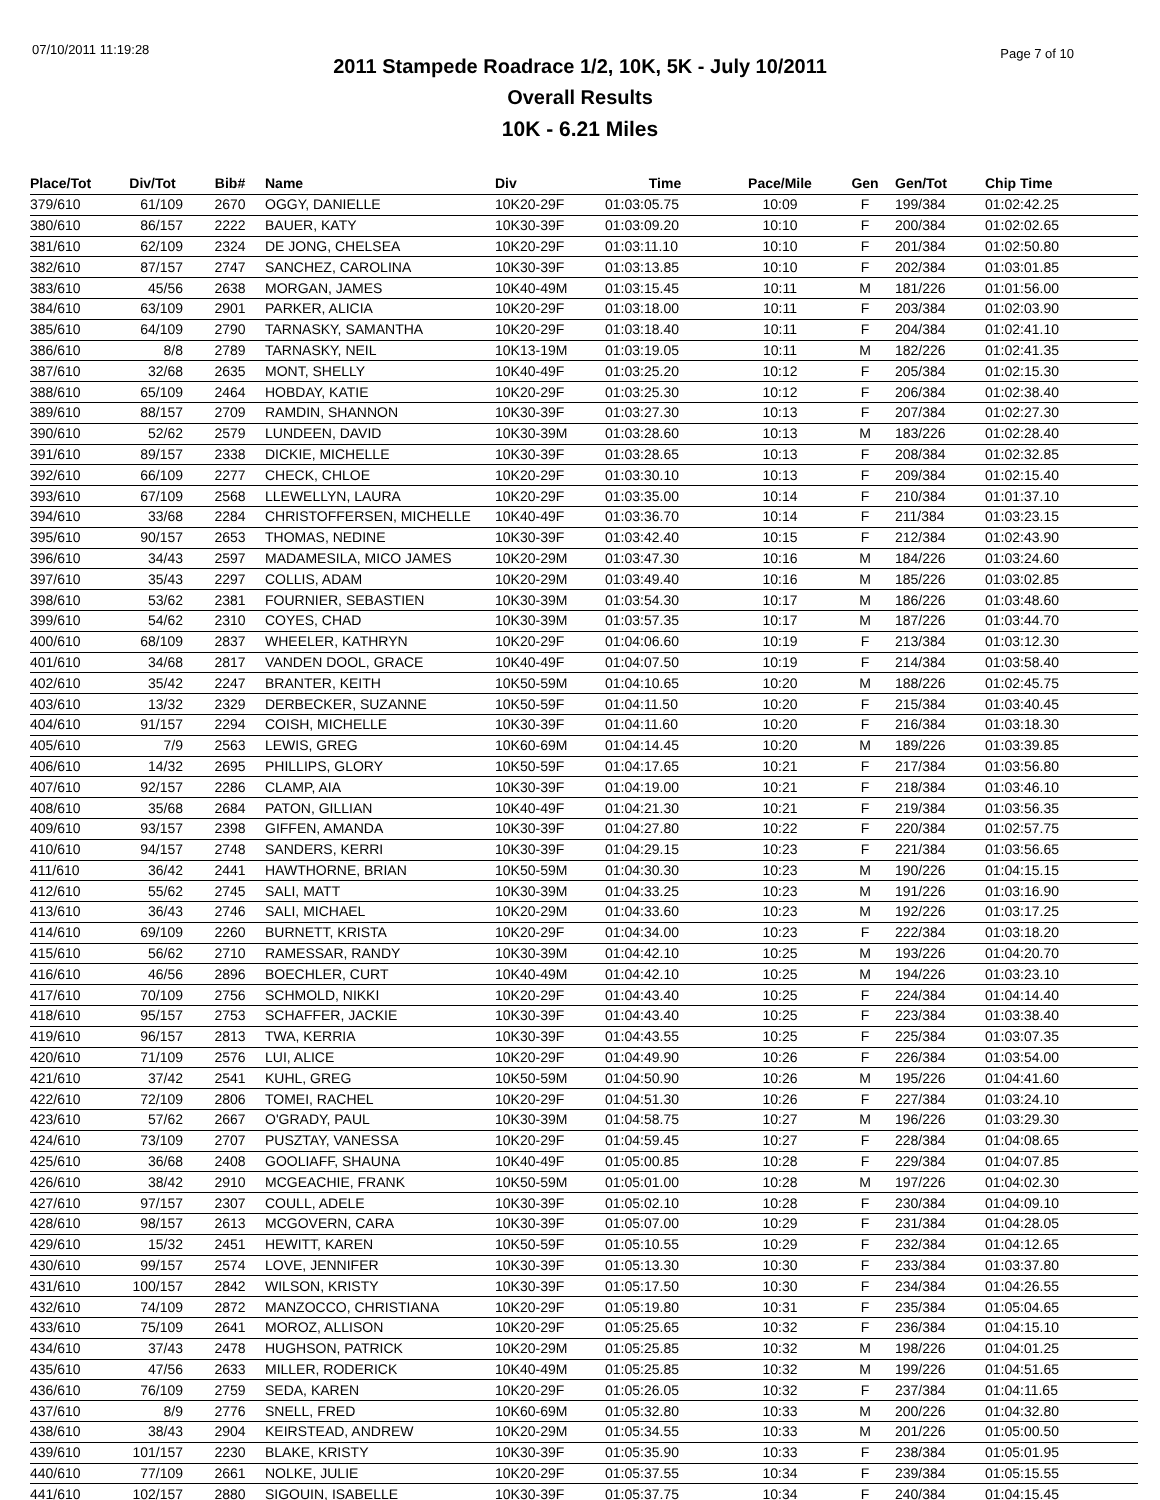07/10/2011 11:19:28 Page 7 of 10
2011 Stampede Roadrace 1/2, 10K, 5K - July 10/2011
Overall Results
10K - 6.21 Miles
| Place/Tot | Div/Tot | Bib# | Name | Div | Time | Pace/Mile | Gen | Gen/Tot | Chip Time |
| --- | --- | --- | --- | --- | --- | --- | --- | --- | --- |
| 379/610 | 61/109 | 2670 | OGGY, DANIELLE | 10K20-29F | 01:03:05.75 | 10:09 | F | 199/384 | 01:02:42.25 |
| 380/610 | 86/157 | 2222 | BAUER, KATY | 10K30-39F | 01:03:09.20 | 10:10 | F | 200/384 | 01:02:02.65 |
| 381/610 | 62/109 | 2324 | DE JONG, CHELSEA | 10K20-29F | 01:03:11.10 | 10:10 | F | 201/384 | 01:02:50.80 |
| 382/610 | 87/157 | 2747 | SANCHEZ, CAROLINA | 10K30-39F | 01:03:13.85 | 10:10 | F | 202/384 | 01:03:01.85 |
| 383/610 | 45/56 | 2638 | MORGAN, JAMES | 10K40-49M | 01:03:15.45 | 10:11 | M | 181/226 | 01:01:56.00 |
| 384/610 | 63/109 | 2901 | PARKER, ALICIA | 10K20-29F | 01:03:18.00 | 10:11 | F | 203/384 | 01:02:03.90 |
| 385/610 | 64/109 | 2790 | TARNASKY, SAMANTHA | 10K20-29F | 01:03:18.40 | 10:11 | F | 204/384 | 01:02:41.10 |
| 386/610 | 8/8 | 2789 | TARNASKY, NEIL | 10K13-19M | 01:03:19.05 | 10:11 | M | 182/226 | 01:02:41.35 |
| 387/610 | 32/68 | 2635 | MONT, SHELLY | 10K40-49F | 01:03:25.20 | 10:12 | F | 205/384 | 01:02:15.30 |
| 388/610 | 65/109 | 2464 | HOBDAY, KATIE | 10K20-29F | 01:03:25.30 | 10:12 | F | 206/384 | 01:02:38.40 |
| 389/610 | 88/157 | 2709 | RAMDIN, SHANNON | 10K30-39F | 01:03:27.30 | 10:13 | F | 207/384 | 01:02:27.30 |
| 390/610 | 52/62 | 2579 | LUNDEEN, DAVID | 10K30-39M | 01:03:28.60 | 10:13 | M | 183/226 | 01:02:28.40 |
| 391/610 | 89/157 | 2338 | DICKIE, MICHELLE | 10K30-39F | 01:03:28.65 | 10:13 | F | 208/384 | 01:02:32.85 |
| 392/610 | 66/109 | 2277 | CHECK, CHLOE | 10K20-29F | 01:03:30.10 | 10:13 | F | 209/384 | 01:02:15.40 |
| 393/610 | 67/109 | 2568 | LLEWELLYN, LAURA | 10K20-29F | 01:03:35.00 | 10:14 | F | 210/384 | 01:01:37.10 |
| 394/610 | 33/68 | 2284 | CHRISTOFFERSEN, MICHELLE | 10K40-49F | 01:03:36.70 | 10:14 | F | 211/384 | 01:03:23.15 |
| 395/610 | 90/157 | 2653 | THOMAS, NEDINE | 10K30-39F | 01:03:42.40 | 10:15 | F | 212/384 | 01:02:43.90 |
| 396/610 | 34/43 | 2597 | MADAMESILA, MICO JAMES | 10K20-29M | 01:03:47.30 | 10:16 | M | 184/226 | 01:03:24.60 |
| 397/610 | 35/43 | 2297 | COLLIS, ADAM | 10K20-29M | 01:03:49.40 | 10:16 | M | 185/226 | 01:03:02.85 |
| 398/610 | 53/62 | 2381 | FOURNIER, SEBASTIEN | 10K30-39M | 01:03:54.30 | 10:17 | M | 186/226 | 01:03:48.60 |
| 399/610 | 54/62 | 2310 | COYES, CHAD | 10K30-39M | 01:03:57.35 | 10:17 | M | 187/226 | 01:03:44.70 |
| 400/610 | 68/109 | 2837 | WHEELER, KATHRYN | 10K20-29F | 01:04:06.60 | 10:19 | F | 213/384 | 01:03:12.30 |
| 401/610 | 34/68 | 2817 | VANDEN DOOL, GRACE | 10K40-49F | 01:04:07.50 | 10:19 | F | 214/384 | 01:03:58.40 |
| 402/610 | 35/42 | 2247 | BRANTER, KEITH | 10K50-59M | 01:04:10.65 | 10:20 | M | 188/226 | 01:02:45.75 |
| 403/610 | 13/32 | 2329 | DERBECKER, SUZANNE | 10K50-59F | 01:04:11.50 | 10:20 | F | 215/384 | 01:03:40.45 |
| 404/610 | 91/157 | 2294 | COISH, MICHELLE | 10K30-39F | 01:04:11.60 | 10:20 | F | 216/384 | 01:03:18.30 |
| 405/610 | 7/9 | 2563 | LEWIS, GREG | 10K60-69M | 01:04:14.45 | 10:20 | M | 189/226 | 01:03:39.85 |
| 406/610 | 14/32 | 2695 | PHILLIPS, GLORY | 10K50-59F | 01:04:17.65 | 10:21 | F | 217/384 | 01:03:56.80 |
| 407/610 | 92/157 | 2286 | CLAMP, AIA | 10K30-39F | 01:04:19.00 | 10:21 | F | 218/384 | 01:03:46.10 |
| 408/610 | 35/68 | 2684 | PATON, GILLIAN | 10K40-49F | 01:04:21.30 | 10:21 | F | 219/384 | 01:03:56.35 |
| 409/610 | 93/157 | 2398 | GIFFEN, AMANDA | 10K30-39F | 01:04:27.80 | 10:22 | F | 220/384 | 01:02:57.75 |
| 410/610 | 94/157 | 2748 | SANDERS, KERRI | 10K30-39F | 01:04:29.15 | 10:23 | F | 221/384 | 01:03:56.65 |
| 411/610 | 36/42 | 2441 | HAWTHORNE, BRIAN | 10K50-59M | 01:04:30.30 | 10:23 | M | 190/226 | 01:04:15.15 |
| 412/610 | 55/62 | 2745 | SALI, MATT | 10K30-39M | 01:04:33.25 | 10:23 | M | 191/226 | 01:03:16.90 |
| 413/610 | 36/43 | 2746 | SALI, MICHAEL | 10K20-29M | 01:04:33.60 | 10:23 | M | 192/226 | 01:03:17.25 |
| 414/610 | 69/109 | 2260 | BURNETT, KRISTA | 10K20-29F | 01:04:34.00 | 10:23 | F | 222/384 | 01:03:18.20 |
| 415/610 | 56/62 | 2710 | RAMESSAR, RANDY | 10K30-39M | 01:04:42.10 | 10:25 | M | 193/226 | 01:04:20.70 |
| 416/610 | 46/56 | 2896 | BOECHLER, CURT | 10K40-49M | 01:04:42.10 | 10:25 | M | 194/226 | 01:03:23.10 |
| 417/610 | 70/109 | 2756 | SCHMOLD, NIKKI | 10K20-29F | 01:04:43.40 | 10:25 | F | 224/384 | 01:04:14.40 |
| 418/610 | 95/157 | 2753 | SCHAFFER, JACKIE | 10K30-39F | 01:04:43.40 | 10:25 | F | 223/384 | 01:03:38.40 |
| 419/610 | 96/157 | 2813 | TWA, KERRIA | 10K30-39F | 01:04:43.55 | 10:25 | F | 225/384 | 01:03:07.35 |
| 420/610 | 71/109 | 2576 | LUI, ALICE | 10K20-29F | 01:04:49.90 | 10:26 | F | 226/384 | 01:03:54.00 |
| 421/610 | 37/42 | 2541 | KUHL, GREG | 10K50-59M | 01:04:50.90 | 10:26 | M | 195/226 | 01:04:41.60 |
| 422/610 | 72/109 | 2806 | TOMEI, RACHEL | 10K20-29F | 01:04:51.30 | 10:26 | F | 227/384 | 01:03:24.10 |
| 423/610 | 57/62 | 2667 | O'GRADY, PAUL | 10K30-39M | 01:04:58.75 | 10:27 | M | 196/226 | 01:03:29.30 |
| 424/610 | 73/109 | 2707 | PUSZTAY, VANESSA | 10K20-29F | 01:04:59.45 | 10:27 | F | 228/384 | 01:04:08.65 |
| 425/610 | 36/68 | 2408 | GOOLIAFF, SHAUNA | 10K40-49F | 01:05:00.85 | 10:28 | F | 229/384 | 01:04:07.85 |
| 426/610 | 38/42 | 2910 | MCGEACHIE, FRANK | 10K50-59M | 01:05:01.00 | 10:28 | M | 197/226 | 01:04:02.30 |
| 427/610 | 97/157 | 2307 | COULL, ADELE | 10K30-39F | 01:05:02.10 | 10:28 | F | 230/384 | 01:04:09.10 |
| 428/610 | 98/157 | 2613 | MCGOVERN, CARA | 10K30-39F | 01:05:07.00 | 10:29 | F | 231/384 | 01:04:28.05 |
| 429/610 | 15/32 | 2451 | HEWITT, KAREN | 10K50-59F | 01:05:10.55 | 10:29 | F | 232/384 | 01:04:12.65 |
| 430/610 | 99/157 | 2574 | LOVE, JENNIFER | 10K30-39F | 01:05:13.30 | 10:30 | F | 233/384 | 01:03:37.80 |
| 431/610 | 100/157 | 2842 | WILSON, KRISTY | 10K30-39F | 01:05:17.50 | 10:30 | F | 234/384 | 01:04:26.55 |
| 432/610 | 74/109 | 2872 | MANZOCCO, CHRISTIANA | 10K20-29F | 01:05:19.80 | 10:31 | F | 235/384 | 01:05:04.65 |
| 433/610 | 75/109 | 2641 | MOROZ, ALLISON | 10K20-29F | 01:05:25.65 | 10:32 | F | 236/384 | 01:04:15.10 |
| 434/610 | 37/43 | 2478 | HUGHSON, PATRICK | 10K20-29M | 01:05:25.85 | 10:32 | M | 198/226 | 01:04:01.25 |
| 435/610 | 47/56 | 2633 | MILLER, RODERICK | 10K40-49M | 01:05:25.85 | 10:32 | M | 199/226 | 01:04:51.65 |
| 436/610 | 76/109 | 2759 | SEDA, KAREN | 10K20-29F | 01:05:26.05 | 10:32 | F | 237/384 | 01:04:11.65 |
| 437/610 | 8/9 | 2776 | SNELL, FRED | 10K60-69M | 01:05:32.80 | 10:33 | M | 200/226 | 01:04:32.80 |
| 438/610 | 38/43 | 2904 | KEIRSTEAD, ANDREW | 10K20-29M | 01:05:34.55 | 10:33 | M | 201/226 | 01:05:00.50 |
| 439/610 | 101/157 | 2230 | BLAKE, KRISTY | 10K30-39F | 01:05:35.90 | 10:33 | F | 238/384 | 01:05:01.95 |
| 440/610 | 77/109 | 2661 | NOLKE, JULIE | 10K20-29F | 01:05:37.55 | 10:34 | F | 239/384 | 01:05:15.55 |
| 441/610 | 102/157 | 2880 | SIGOUIN, ISABELLE | 10K30-39F | 01:05:37.75 | 10:34 | F | 240/384 | 01:04:15.45 |